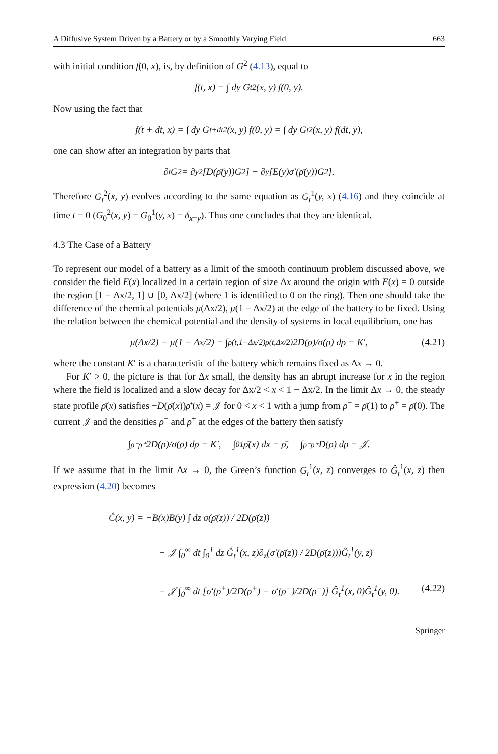A Diffusive System Driven by a Battery or by a Smoothly Varying Field 663
with initial condition f(0, x), is, by definition of G<sup>2</sup> (4.13), equal to
f(t, x) = ∫ dy G<sub>t</sub><sup>2</sup>(x, y) f(0, y).
Now using the fact that
f(t + dt, x) = ∫ dy G<sub>t+dt</sub><sup>2</sup>(x, y) f(0, y) = ∫ dy G<sub>t</sub><sup>2</sup>(x, y) f(dt, y),
one can show after an integration by parts that
∂<sub>t</sub>G<sup>2</sup> = ∂<sub>y</sub><sup>2</sup>[D(ρ̄(y))G<sup>2</sup>] − ∂<sub>y</sub>[E(y)σ′(ρ̄(y))G<sup>2</sup>].
Therefore G<sub>t</sub><sup>2</sup>(x, y) evolves according to the same equation as G<sub>t</sub><sup>1</sup>(y, x) (4.16) and they coincide at time t = 0 (G<sub>0</sub><sup>2</sup>(x, y) = G<sub>0</sub><sup>1</sup>(y, x) = δ<sub>x=y</sub>). Thus one concludes that they are identical.
4.3 The Case of a Battery
To represent our model of a battery as a limit of the smooth continuum problem discussed above, we consider the field E(x) localized in a certain region of size Δx around the origin with E(x) = 0 outside the region [1 − Δx/2, 1] ∪ [0, Δx/2] (where 1 is identified to 0 on the ring). Then one should take the difference of the chemical potentials μ(Δx/2), μ(1 − Δx/2) at the edge of the battery to be fixed. Using the relation between the chemical potential and the density of systems in local equilibrium, one has
μ(Δx/2) − μ(1 − Δx/2) = ∫<sub>ρ(t,1−Δx/2)</sub><sup>ρ(t,Δx/2)</sup> 2D(ρ)/σ(ρ) dρ = K′, (4.21)
where the constant K′ is a characteristic of the battery which remains fixed as Δx → 0.
For K′ > 0, the picture is that for Δx small, the density has an abrupt increase for x in the region where the field is localized and a slow decay for Δx/2 < x < 1 − Δx/2. In the limit Δx → 0, the steady state profile ρ̄(x) satisfies −D(ρ̄(x))ρ̄′(x) = 𝒥 for 0 < x < 1 with a jump from ρ<sup>−</sup> = ρ̄(1) to ρ<sup>+</sup> = ρ̄(0). The current 𝒥 and the densities ρ<sup>−</sup> and ρ<sup>+</sup> at the edges of the battery then satisfy
∫<sub>ρ⁻</sub><sup>ρ⁺</sup> 2D(ρ)/σ(ρ) dρ = K′, ∫<sub>0</sub><sup>1</sup> ρ̄(x) dx = ρ̄, ∫<sub>ρ⁻</sub><sup>ρ⁺</sup> D(ρ) dρ = 𝒥.
If we assume that in the limit Δx → 0, the Green’s function G<sub>t</sub><sup>1</sup>(x, z) converges to Ĝ<sub>t</sub><sup>1</sup>(x, z) then expression (4.20) becomes
Ĉ(x, y) = −B(x)B(y) ∫ dz σ(ρ̄(z)) / 2D(ρ̄(z))
− 𝒥 ∫<sub>0</sub><sup>∞</sup> dt ∫<sub>0</sub><sup>1</sup> dz Ĝ<sub>t</sub><sup>1</sup>(x, z)∂<sub>z</sub>(σ′(ρ̄(z)) / 2D(ρ̄(z)))Ĝ<sub>t</sub><sup>1</sup>(y, z)
− 𝒥 ∫<sub>0</sub><sup>∞</sup> dt [σ′(ρ<sup>+</sup>)/2D(ρ<sup>+</sup>) − σ′(ρ<sup>−</sup>)/2D(ρ<sup>−</sup>)] Ĝ<sub>t</sub><sup>1</sup>(x, 0)Ĝ<sub>t</sub><sup>1</sup>(y, 0). (4.22)
Springer